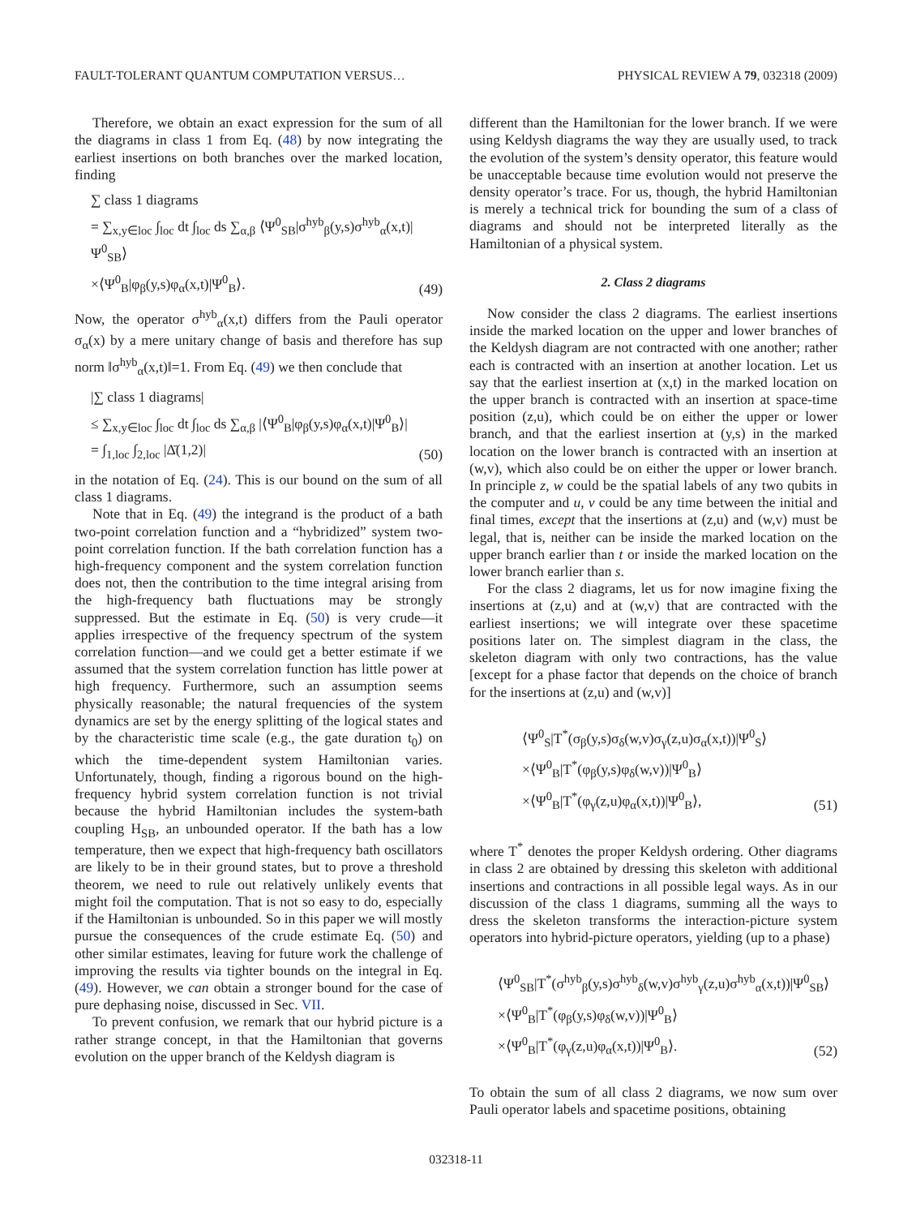FAULT-TOLERANT QUANTUM COMPUTATION VERSUS… PHYSICAL REVIEW A 79, 032318 (2009)
Therefore, we obtain an exact expression for the sum of all the diagrams in class 1 from Eq. (48) by now integrating the earliest insertions on both branches over the marked location, finding
∑ class 1 diagrams
= ∑<sub>x,y∈loc</sub> ∫<sub>loc</sub> dt ∫<sub>loc</sub> ds ∑<sub>α,β</sub> ⟨Ψ<sup>0</sup><sub>SB</sub>|σ<sup>hyb</sup><sub>β</sub>(y,s)σ<sup>hyb</sup><sub>α</sub>(x,t)|Ψ<sup>0</sup><sub>SB</sub>⟩
×⟨Ψ<sup>0</sup><sub>B</sub>|φ<sub>β</sub>(y,s)φ<sub>α</sub>(x,t)|Ψ<sup>0</sup><sub>B</sub>⟩.
(49)
Now, the operator σ<sup>hyb</sup><sub>α</sub>(x,t) differs from the Pauli operator σ<sub>α</sub>(x) by a mere unitary change of basis and therefore has sup norm ‖σ<sup>hyb</sup><sub>α</sub>(x,t)‖=1. From Eq. (49) we then conclude that
|∑ class 1 diagrams|
≤ ∑<sub>x,y∈loc</sub> ∫<sub>loc</sub> dt ∫<sub>loc</sub> ds ∑<sub>α,β</sub> |⟨Ψ<sup>0</sup><sub>B</sub>|φ<sub>β</sub>(y,s)φ<sub>α</sub>(x,t)|Ψ<sup>0</sup><sub>B</sub>⟩|
= ∫<sub>1,loc</sub> ∫<sub>2,loc</sub> |Δ̄(1,2)|
(50)
in the notation of Eq. (24). This is our bound on the sum of all class 1 diagrams.
Note that in Eq. (49) the integrand is the product of a bath two-point correlation function and a “hybridized” system two-point correlation function. If the bath correlation function has a high-frequency component and the system correlation function does not, then the contribution to the time integral arising from the high-frequency bath fluctuations may be strongly suppressed. But the estimate in Eq. (50) is very crude—it applies irrespective of the frequency spectrum of the system correlation function—and we could get a better estimate if we assumed that the system correlation function has little power at high frequency. Furthermore, such an assumption seems physically reasonable; the natural frequencies of the system dynamics are set by the energy splitting of the logical states and by the characteristic time scale (e.g., the gate duration t<sub>0</sub>) on which the time-dependent system Hamiltonian varies. Unfortunately, though, finding a rigorous bound on the high-frequency hybrid system correlation function is not trivial because the hybrid Hamiltonian includes the system-bath coupling H<sub>SB</sub>, an unbounded operator. If the bath has a low temperature, then we expect that high-frequency bath oscillators are likely to be in their ground states, but to prove a threshold theorem, we need to rule out relatively unlikely events that might foil the computation. That is not so easy to do, especially if the Hamiltonian is unbounded. So in this paper we will mostly pursue the consequences of the crude estimate Eq. (50) and other similar estimates, leaving for future work the challenge of improving the results via tighter bounds on the integral in Eq. (49). However, we can obtain a stronger bound for the case of pure dephasing noise, discussed in Sec. VII.
To prevent confusion, we remark that our hybrid picture is a rather strange concept, in that the Hamiltonian that governs evolution on the upper branch of the Keldysh diagram is
different than the Hamiltonian for the lower branch. If we were using Keldysh diagrams the way they are usually used, to track the evolution of the system’s density operator, this feature would be unacceptable because time evolution would not preserve the density operator’s trace. For us, though, the hybrid Hamiltonian is merely a technical trick for bounding the sum of a class of diagrams and should not be interpreted literally as the Hamiltonian of a physical system.
2. Class 2 diagrams
Now consider the class 2 diagrams. The earliest insertions inside the marked location on the upper and lower branches of the Keldysh diagram are not contracted with one another; rather each is contracted with an insertion at another location. Let us say that the earliest insertion at (x,t) in the marked location on the upper branch is contracted with an insertion at space-time position (z,u), which could be on either the upper or lower branch, and that the earliest insertion at (y,s) in the marked location on the lower branch is contracted with an insertion at (w,v), which also could be on either the upper or lower branch. In principle z, w could be the spatial labels of any two qubits in the computer and u, v could be any time between the initial and final times, except that the insertions at (z,u) and (w,v) must be legal, that is, neither can be inside the marked location on the upper branch earlier than t or inside the marked location on the lower branch earlier than s.
For the class 2 diagrams, let us for now imagine fixing the insertions at (z,u) and at (w,v) that are contracted with the earliest insertions; we will integrate over these spacetime positions later on. The simplest diagram in the class, the skeleton diagram with only two contractions, has the value [except for a phase factor that depends on the choice of branch for the insertions at (z,u) and (w,v)]
⟨Ψ<sup>0</sup><sub>S</sub>|T<sup>*</sup>(σ<sub>β</sub>(y,s)σ<sub>δ</sub>(w,v)σ<sub>γ</sub>(z,u)σ<sub>α</sub>(x,t))|Ψ<sup>0</sup><sub>S</sub>⟩
×⟨Ψ<sup>0</sup><sub>B</sub>|T<sup>*</sup>(φ<sub>β</sub>(y,s)φ<sub>δ</sub>(w,v))|Ψ<sup>0</sup><sub>B</sub>⟩
×⟨Ψ<sup>0</sup><sub>B</sub>|T<sup>*</sup>(φ<sub>γ</sub>(z,u)φ<sub>α</sub>(x,t))|Ψ<sup>0</sup><sub>B</sub>⟩,
(51)
where T<sup>*</sup> denotes the proper Keldysh ordering. Other diagrams in class 2 are obtained by dressing this skeleton with additional insertions and contractions in all possible legal ways. As in our discussion of the class 1 diagrams, summing all the ways to dress the skeleton transforms the interaction-picture system operators into hybrid-picture operators, yielding (up to a phase)
⟨Ψ<sup>0</sup><sub>SB</sub>|T<sup>*</sup>(σ<sup>hyb</sup><sub>β</sub>(y,s)σ<sup>hyb</sup><sub>δ</sub>(w,v)σ<sup>hyb</sup><sub>γ</sub>(z,u)σ<sup>hyb</sup><sub>α</sub>(x,t))|Ψ<sup>0</sup><sub>SB</sub>⟩
×⟨Ψ<sup>0</sup><sub>B</sub>|T<sup>*</sup>(φ<sub>β</sub>(y,s)φ<sub>δ</sub>(w,v))|Ψ<sup>0</sup><sub>B</sub>⟩
×⟨Ψ<sup>0</sup><sub>B</sub>|T<sup>*</sup>(φ<sub>γ</sub>(z,u)φ<sub>α</sub>(x,t))|Ψ<sup>0</sup><sub>B</sub>⟩.
(52)
To obtain the sum of all class 2 diagrams, we now sum over Pauli operator labels and spacetime positions, obtaining
032318-11